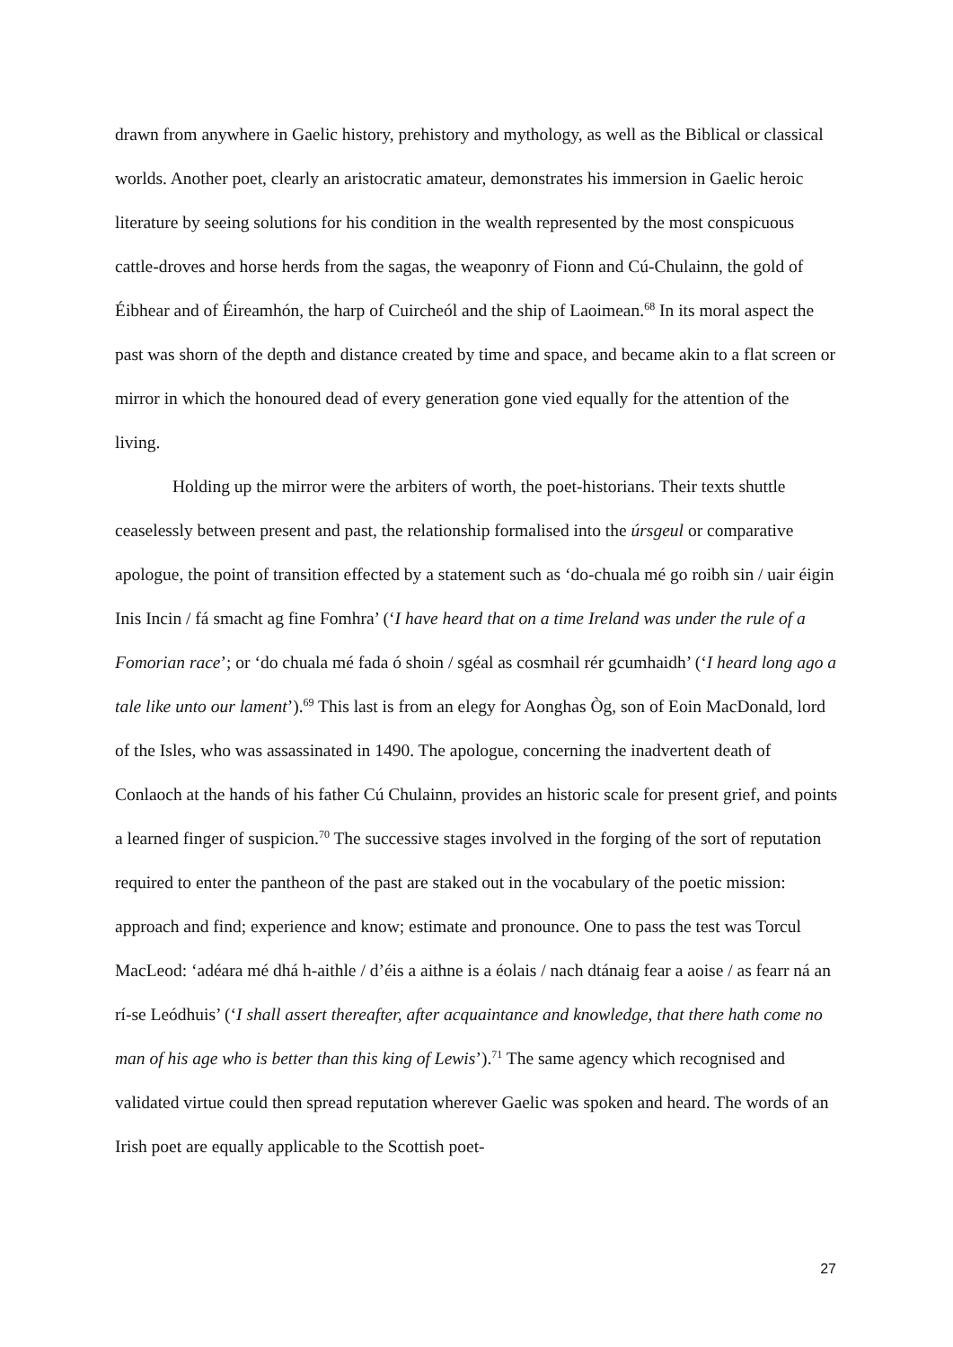drawn from anywhere in Gaelic history, prehistory and mythology, as well as the Biblical or classical worlds. Another poet, clearly an aristocratic amateur, demonstrates his immersion in Gaelic heroic literature by seeing solutions for his condition in the wealth represented by the most conspicuous cattle-droves and horse herds from the sagas, the weaponry of Fionn and Cú-Chulainn, the gold of Éibhear and of Éireamhón, the harp of Cuircheól and the ship of Laoimean.<sup>68</sup> In its moral aspect the past was shorn of the depth and distance created by time and space, and became akin to a flat screen or mirror in which the honoured dead of every generation gone vied equally for the attention of the living.
Holding up the mirror were the arbiters of worth, the poet-historians. Their texts shuttle ceaselessly between present and past, the relationship formalised into the úrsgeul or comparative apologue, the point of transition effected by a statement such as ‘do-chuala mé go roibh sin / uair éigin Inis Incin / fá smacht ag fine Fomhra’ (‘I have heard that on a time Ireland was under the rule of a Fomorian race’; or ‘do chuala mé fada ó shoin / sgéal as cosmhail rér gcumhaidh’ (‘I heard long ago a tale like unto our lament’).<sup>69</sup> This last is from an elegy for Aonghas Òg, son of Eoin MacDonald, lord of the Isles, who was assassinated in 1490. The apologue, concerning the inadvertent death of Conlaoch at the hands of his father Cú Chulainn, provides an historic scale for present grief, and points a learned finger of suspicion.<sup>70</sup> The successive stages involved in the forging of the sort of reputation required to enter the pantheon of the past are staked out in the vocabulary of the poetic mission: approach and find; experience and know; estimate and pronounce. One to pass the test was Torcul MacLeod: ‘adéara mé dhá h-aithle / d’éis a aithne is a éolais / nach dtánaig fear a aoise / as fearr ná an rí-se Leódhuis’ (‘I shall assert thereafter, after acquaintance and knowledge, that there hath come no man of his age who is better than this king of Lewis’).<sup>71</sup> The same agency which recognised and validated virtue could then spread reputation wherever Gaelic was spoken and heard. The words of an Irish poet are equally applicable to the Scottish poet-
27